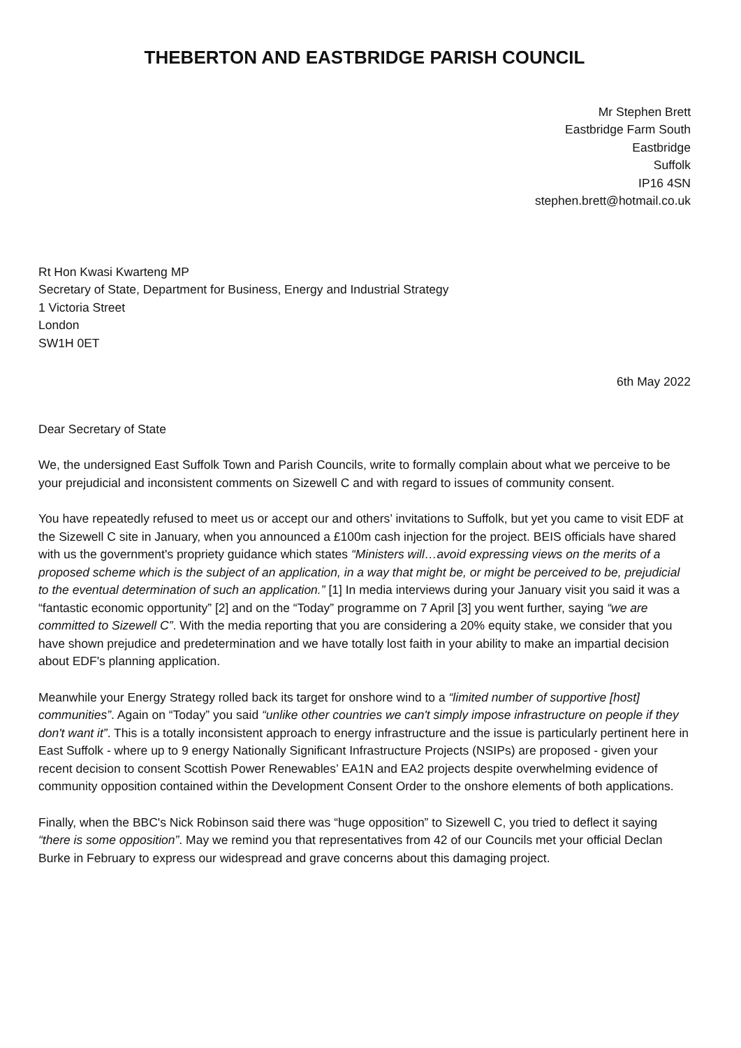THEBERTON AND EASTBRIDGE PARISH COUNCIL
Mr Stephen Brett
Eastbridge Farm South
Eastbridge
Suffolk
IP16 4SN
stephen.brett@hotmail.co.uk
Rt Hon Kwasi Kwarteng MP
Secretary of State, Department for Business, Energy and Industrial Strategy
1 Victoria Street
London
SW1H 0ET
6th May 2022
Dear Secretary of State
We, the undersigned East Suffolk Town and Parish Councils, write to formally complain about what we perceive to be your prejudicial and inconsistent comments on Sizewell C and with regard to issues of community consent.
You have repeatedly refused to meet us or accept our and others’ invitations to Suffolk, but yet you came to visit EDF at the Sizewell C site in January, when you announced a £100m cash injection for the project. BEIS officials have shared with us the government's propriety guidance which states “Ministers will…avoid expressing views on the merits of a proposed scheme which is the subject of an application, in a way that might be, or might be perceived to be, prejudicial to the eventual determination of such an application.” [1] In media interviews during your January visit you said it was a “fantastic economic opportunity” [2] and on the “Today” programme on 7 April [3] you went further, saying “we are committed to Sizewell C”. With the media reporting that you are considering a 20% equity stake, we consider that you have shown prejudice and predetermination and we have totally lost faith in your ability to make an impartial decision about EDF's planning application.
Meanwhile your Energy Strategy rolled back its target for onshore wind to a “limited number of supportive [host] communities”. Again on “Today” you said “unlike other countries we can't simply impose infrastructure on people if they don't want it”. This is a totally inconsistent approach to energy infrastructure and the issue is particularly pertinent here in East Suffolk - where up to 9 energy Nationally Significant Infrastructure Projects (NSIPs) are proposed - given your recent decision to consent Scottish Power Renewables’ EA1N and EA2 projects despite overwhelming evidence of community opposition contained within the Development Consent Order to the onshore elements of both applications.
Finally, when the BBC's Nick Robinson said there was “huge opposition” to Sizewell C, you tried to deflect it saying “there is some opposition”. May we remind you that representatives from 42 of our Councils met your official Declan Burke in February to express our widespread and grave concerns about this damaging project.